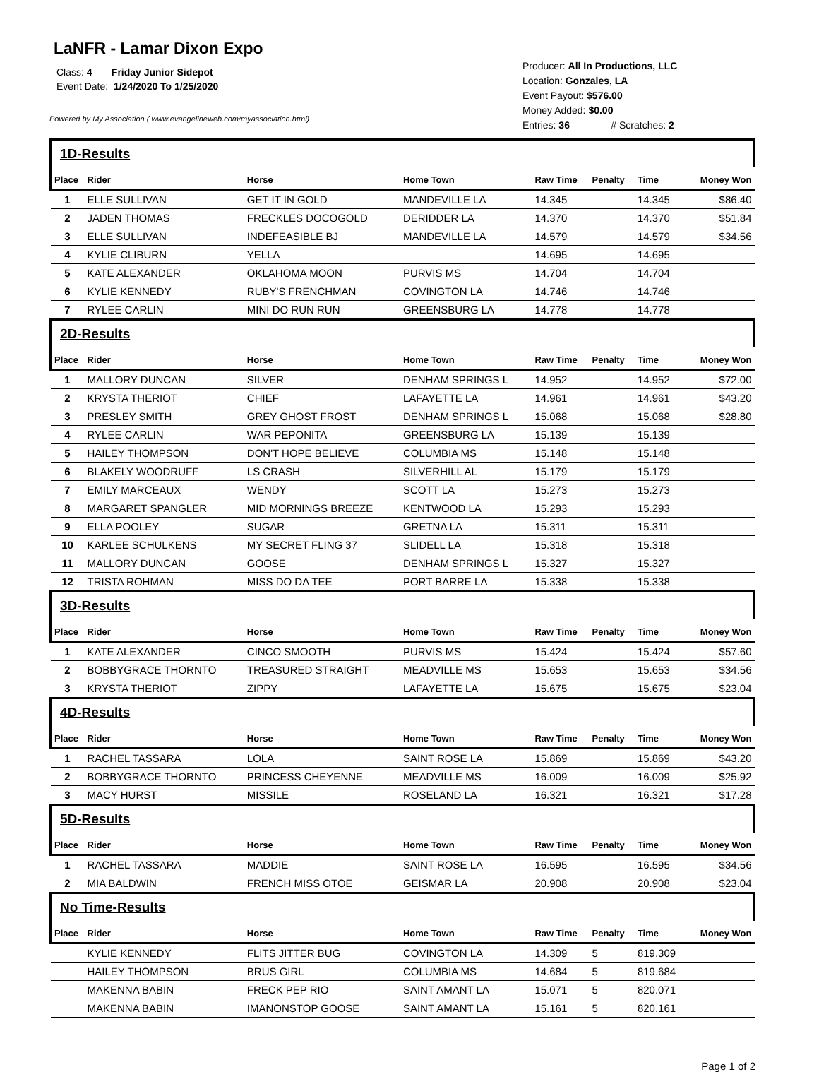LaNFR - Lamar Dixon Expo
Class: 4 Friday Junior Sidepot
Event Date: 1/24/2020 To 1/25/2020
Powered by My Association ( www.evangelineweb.com/myassociation.html)
Producer: All In Productions, LLC
Location: Gonzales, LA
Event Payout: $576.00
Money Added: $0.00
Entries: 36 # Scratches: 2
| 1D-Results | | | | | | | |
| Place | Rider | Horse | Home Town | Raw Time | Penalty | Time | Money Won |
| 1 | ELLE SULLIVAN | GET IT IN GOLD | MANDEVILLE LA | 14.345 | | 14.345 | $86.40 |
| 2 | JADEN THOMAS | FRECKLES DOCOGOLD | DERIDDER LA | 14.370 | | 14.370 | $51.84 |
| 3 | ELLE SULLIVAN | INDEFEASIBLE BJ | MANDEVILLE LA | 14.579 | | 14.579 | $34.56 |
| 4 | KYLIE CLIBURN | YELLA | | 14.695 | | 14.695 | |
| 5 | KATE ALEXANDER | OKLAHOMA MOON | PURVIS MS | 14.704 | | 14.704 | |
| 6 | KYLIE KENNEDY | RUBY'S FRENCHMAN | COVINGTON LA | 14.746 | | 14.746 | |
| 7 | RYLEE CARLIN | MINI DO RUN RUN | GREENSBURG LA | 14.778 | | 14.778 | |
| 2D-Results | | | | | | | |
| Place | Rider | Horse | Home Town | Raw Time | Penalty | Time | Money Won |
| 1 | MALLORY DUNCAN | SILVER | DENHAM SPRINGS L | 14.952 | | 14.952 | $72.00 |
| 2 | KRYSTA THERIOT | CHIEF | LAFAYETTE LA | 14.961 | | 14.961 | $43.20 |
| 3 | PRESLEY SMITH | GREY GHOST FROST | DENHAM SPRINGS L | 15.068 | | 15.068 | $28.80 |
| 4 | RYLEE CARLIN | WAR PEPONITA | GREENSBURG LA | 15.139 | | 15.139 | |
| 5 | HAILEY THOMPSON | DON'T HOPE BELIEVE | COLUMBIA MS | 15.148 | | 15.148 | |
| 6 | BLAKELY WOODRUFF | LS CRASH | SILVERHILL AL | 15.179 | | 15.179 | |
| 7 | EMILY MARCEAUX | WENDY | SCOTT LA | 15.273 | | 15.273 | |
| 8 | MARGARET SPANGLER | MID MORNINGS BREEZE | KENTWOOD LA | 15.293 | | 15.293 | |
| 9 | ELLA POOLEY | SUGAR | GRETNA LA | 15.311 | | 15.311 | |
| 10 | KARLEE SCHULKENS | MY SECRET FLING 37 | SLIDELL LA | 15.318 | | 15.318 | |
| 11 | MALLORY DUNCAN | GOOSE | DENHAM SPRINGS L | 15.327 | | 15.327 | |
| 12 | TRISTA ROHMAN | MISS DO DA TEE | PORT BARRE LA | 15.338 | | 15.338 | |
| 3D-Results | | | | | | | |
| Place | Rider | Horse | Home Town | Raw Time | Penalty | Time | Money Won |
| 1 | KATE ALEXANDER | CINCO SMOOTH | PURVIS MS | 15.424 | | 15.424 | $57.60 |
| 2 | BOBBYGRACE THORNTO | TREASURED STRAIGHT | MEADVILLE MS | 15.653 | | 15.653 | $34.56 |
| 3 | KRYSTA THERIOT | ZIPPY | LAFAYETTE LA | 15.675 | | 15.675 | $23.04 |
| 4D-Results | | | | | | | |
| Place | Rider | Horse | Home Town | Raw Time | Penalty | Time | Money Won |
| 1 | RACHEL TASSARA | LOLA | SAINT ROSE LA | 15.869 | | 15.869 | $43.20 |
| 2 | BOBBYGRACE THORNTO | PRINCESS CHEYENNE | MEADVILLE MS | 16.009 | | 16.009 | $25.92 |
| 3 | MACY HURST | MISSILE | ROSELAND LA | 16.321 | | 16.321 | $17.28 |
| 5D-Results | | | | | | | |
| Place | Rider | Horse | Home Town | Raw Time | Penalty | Time | Money Won |
| 1 | RACHEL TASSARA | MADDIE | SAINT ROSE LA | 16.595 | | 16.595 | $34.56 |
| 2 | MIA BALDWIN | FRENCH MISS OTOE | GEISMAR LA | 20.908 | | 20.908 | $23.04 |
| No Time-Results | | | | | | | |
| Place | Rider | Horse | Home Town | Raw Time | Penalty | Time | Money Won |
| | KYLIE KENNEDY | FLITS JITTER BUG | COVINGTON LA | 14.309 | 5 | 819.309 | |
| | HAILEY THOMPSON | BRUS GIRL | COLUMBIA MS | 14.684 | 5 | 819.684 | |
| | MAKENNA BABIN | FRECK PEP RIO | SAINT AMANT LA | 15.071 | 5 | 820.071 | |
| | MAKENNA BABIN | IMANONSTOP GOOSE | SAINT AMANT LA | 15.161 | 5 | 820.161 | |
Page 1 of 2